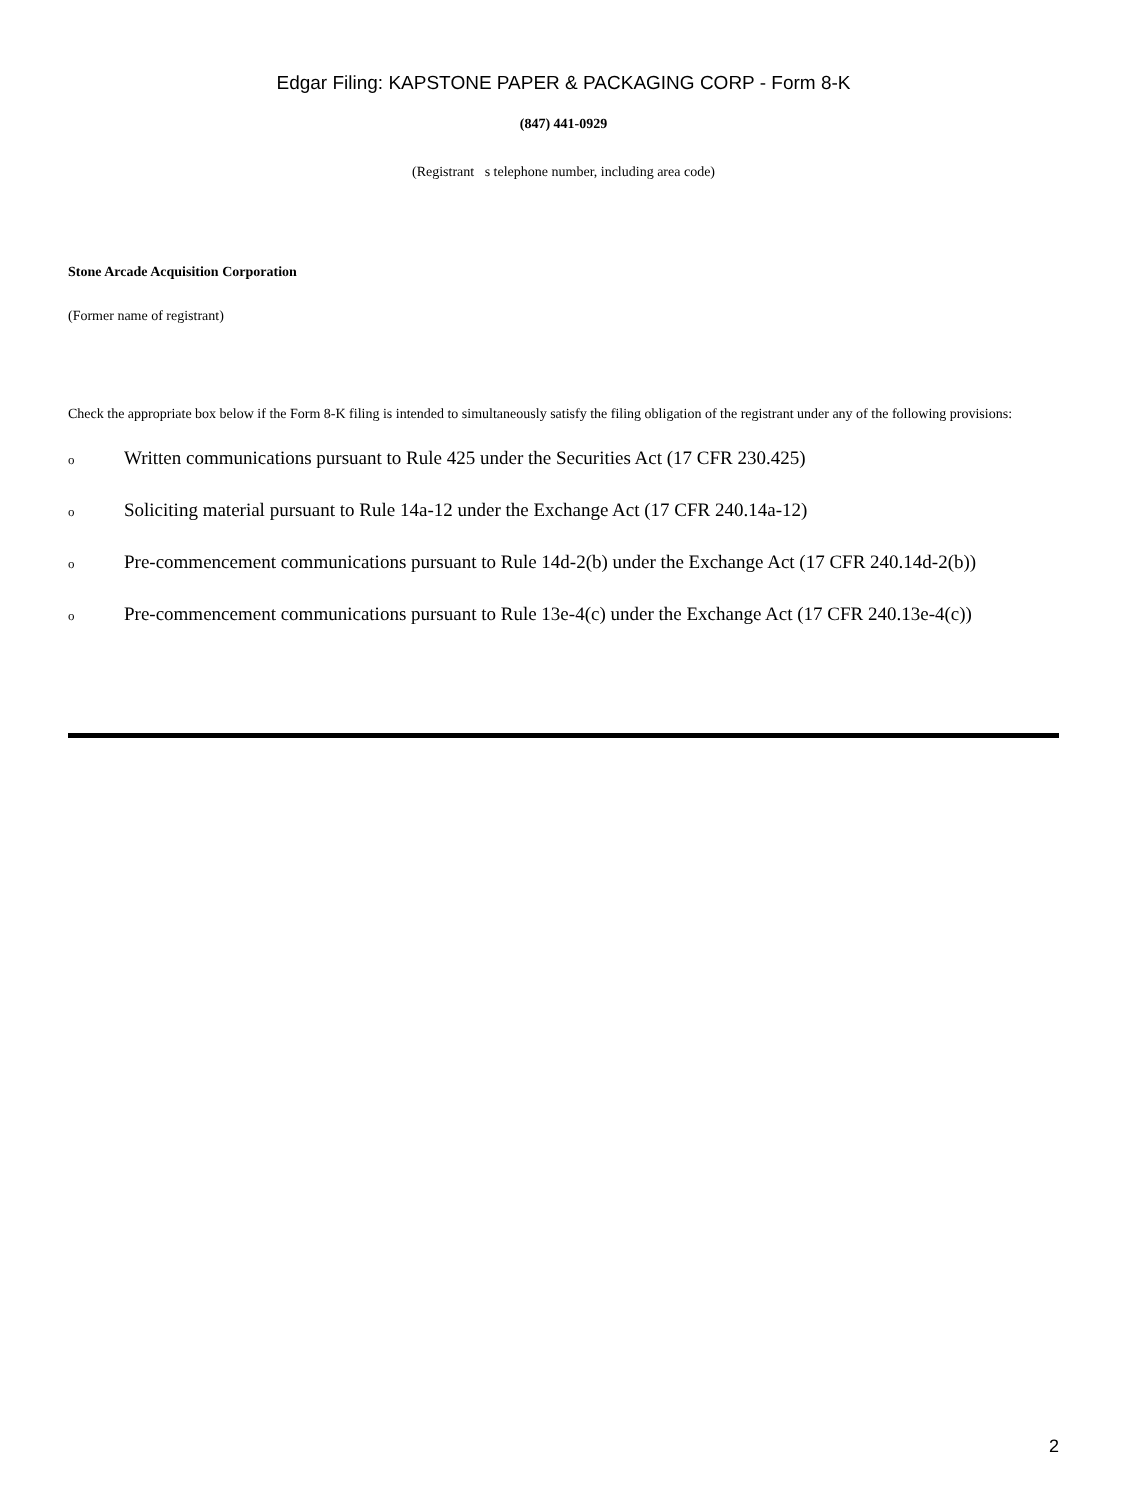Edgar Filing: KAPSTONE PAPER & PACKAGING CORP - Form 8-K
(847) 441-0929
(Registrant s telephone number, including area code)
Stone Arcade Acquisition Corporation
(Former name of registrant)
Check the appropriate box below if the Form 8-K filing is intended to simultaneously satisfy the filing obligation of the registrant under any of the following provisions:
o Written communications pursuant to Rule 425 under the Securities Act (17 CFR 230.425)
o Soliciting material pursuant to Rule 14a-12 under the Exchange Act (17 CFR 240.14a-12)
o Pre-commencement communications pursuant to Rule 14d-2(b) under the Exchange Act (17 CFR 240.14d-2(b))
o Pre-commencement communications pursuant to Rule 13e-4(c) under the Exchange Act (17 CFR 240.13e-4(c))
2